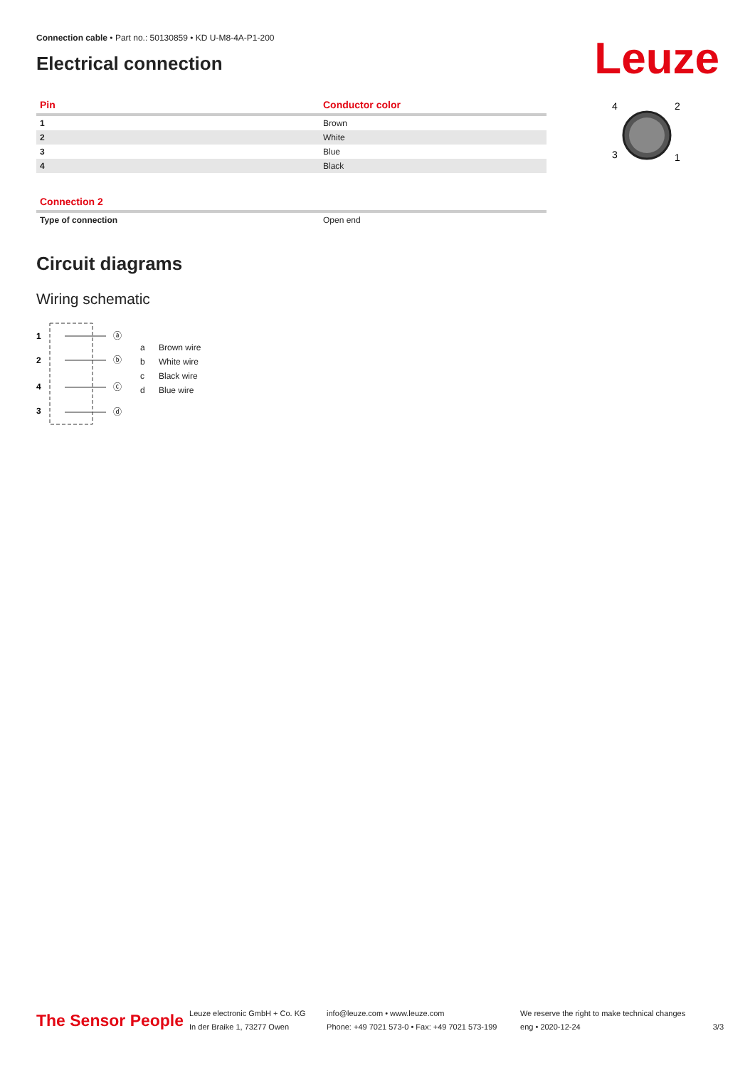Connection cable • Part no.: 50130859 • KD U-M8-4A-P1-200
Leuze
Electrical connection
| Pin | Conductor color |
| --- | --- |
| 1 | Brown |
| 2 | White |
| 3 | Blue |
| 4 | Black |
| Connection 2 | |
| --- | --- |
| Type of connection | Open end |
Circuit diagrams
Wiring schematic
1
2
4
3
ⓐ
ⓑ
ⓒ
ⓓ
a Brown wire
b White wire
c Black wire
d Blue wire
4
2
3
1
The Sensor People
Leuze electronic GmbH + Co. KG
In der Braike 1, 73277 Owen
info@leuze.com • www.leuze.com
Phone: +49 7021 573-0 • Fax: +49 7021 573-199
We reserve the right to make technical changes
eng • 2020-12-24
3/3